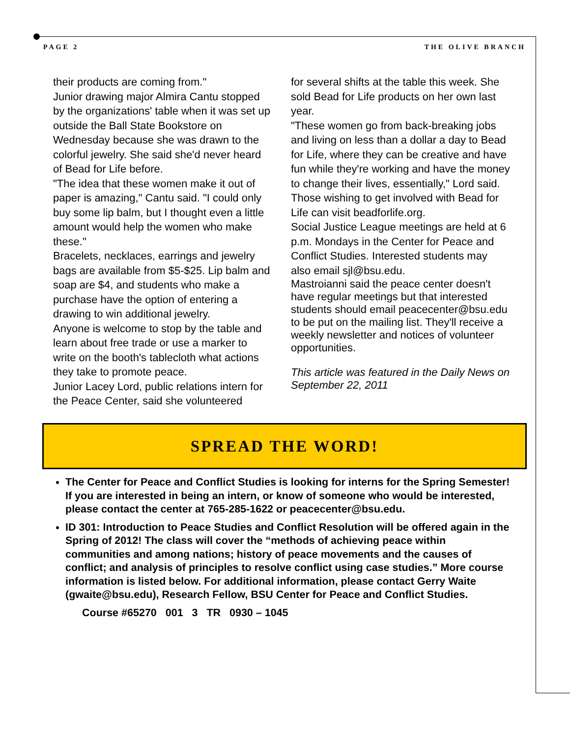PAGE 2 THE OLIVE BRANCH
their products are coming from."
Junior drawing major Almira Cantu stopped by the organizations' table when it was set up outside the Ball State Bookstore on Wednesday because she was drawn to the colorful jewelry. She said she'd never heard of Bead for Life before.
"The idea that these women make it out of paper is amazing," Cantu said. "I could only buy some lip balm, but I thought even a little amount would help the women who make these."
Bracelets, necklaces, earrings and jewelry bags are available from $5-$25. Lip balm and soap are $4, and students who make a purchase have the option of entering a drawing to win additional jewelry.
Anyone is welcome to stop by the table and learn about free trade or use a marker to write on the booth's tablecloth what actions they take to promote peace.
Junior Lacey Lord, public relations intern for the Peace Center, said she volunteered
for several shifts at the table this week. She sold Bead for Life products on her own last year.
"These women go from back-breaking jobs and living on less than a dollar a day to Bead for Life, where they can be creative and have fun while they're working and have the money to change their lives, essentially," Lord said.
Those wishing to get involved with Bead for Life can visit beadforlife.org.
Social Justice League meetings are held at 6 p.m. Mondays in the Center for Peace and Conflict Studies. Interested students may also email sjl@bsu.edu.
Mastroianni said the peace center doesn't have regular meetings but that interested students should email peacecenter@bsu.edu to be put on the mailing list. They'll receive a weekly newsletter and notices of volunteer opportunities.
This article was featured in the Daily News on September 22, 2011
SPREAD THE WORD!
The Center for Peace and Conflict Studies is looking for interns for the Spring Semester! If you are interested in being an intern, or know of someone who would be interested, please contact the center at 765-285-1622 or peacecenter@bsu.edu.
ID 301: Introduction to Peace Studies and Conflict Resolution will be offered again in the Spring of 2012! The class will cover the “methods of achieving peace within communities and among nations; history of peace movements and the causes of conflict; and analysis of principles to resolve conflict using case studies.” More course information is listed below. For additional information, please contact Gerry Waite (gwaite@bsu.edu), Research Fellow, BSU Center for Peace and Conflict Studies.
Course #65270 001 3 TR 0930 – 1045